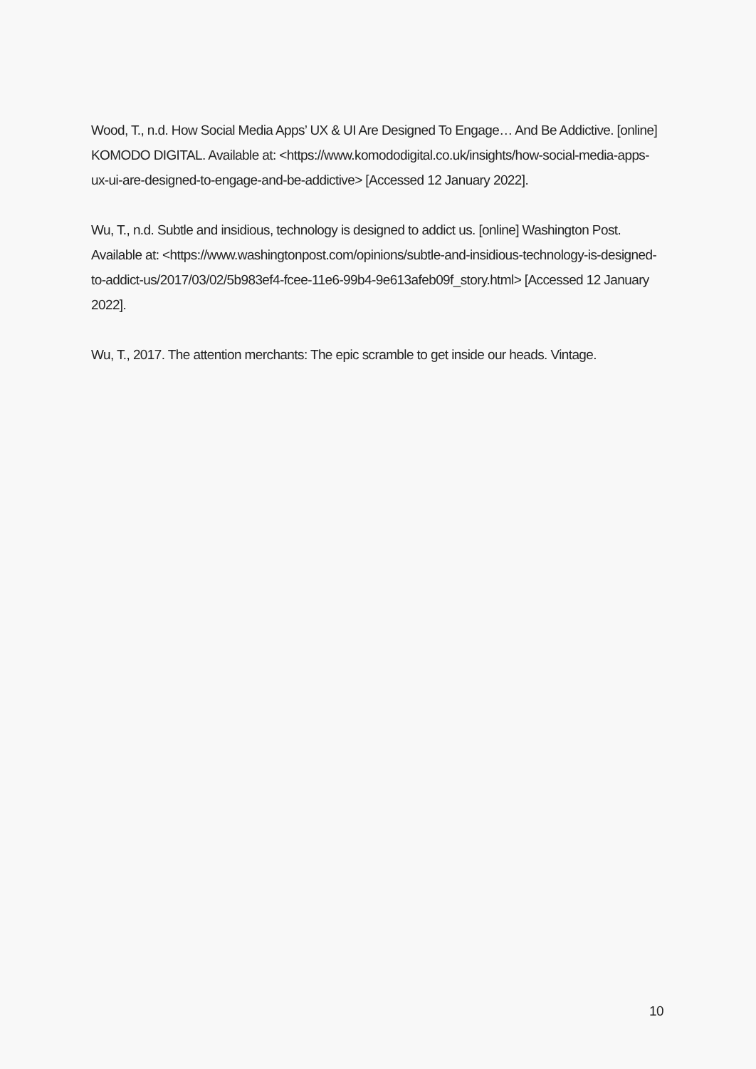Wood, T., n.d. How Social Media Apps’ UX & UI Are Designed To Engage… And Be Addictive. [online] KOMODO DIGITAL. Available at: <https://www.komododigital.co.uk/insights/how-social-media-apps-ux-ui-are-designed-to-engage-and-be-addictive> [Accessed 12 January 2022].
Wu, T., n.d. Subtle and insidious, technology is designed to addict us. [online] Washington Post. Available at: <https://www.washingtonpost.com/opinions/subtle-and-insidious-technology-is-designed-to-addict-us/2017/03/02/5b983ef4-fcee-11e6-99b4-9e613afeb09f_story.html> [Accessed 12 January 2022].
Wu, T., 2017. The attention merchants: The epic scramble to get inside our heads. Vintage.
10